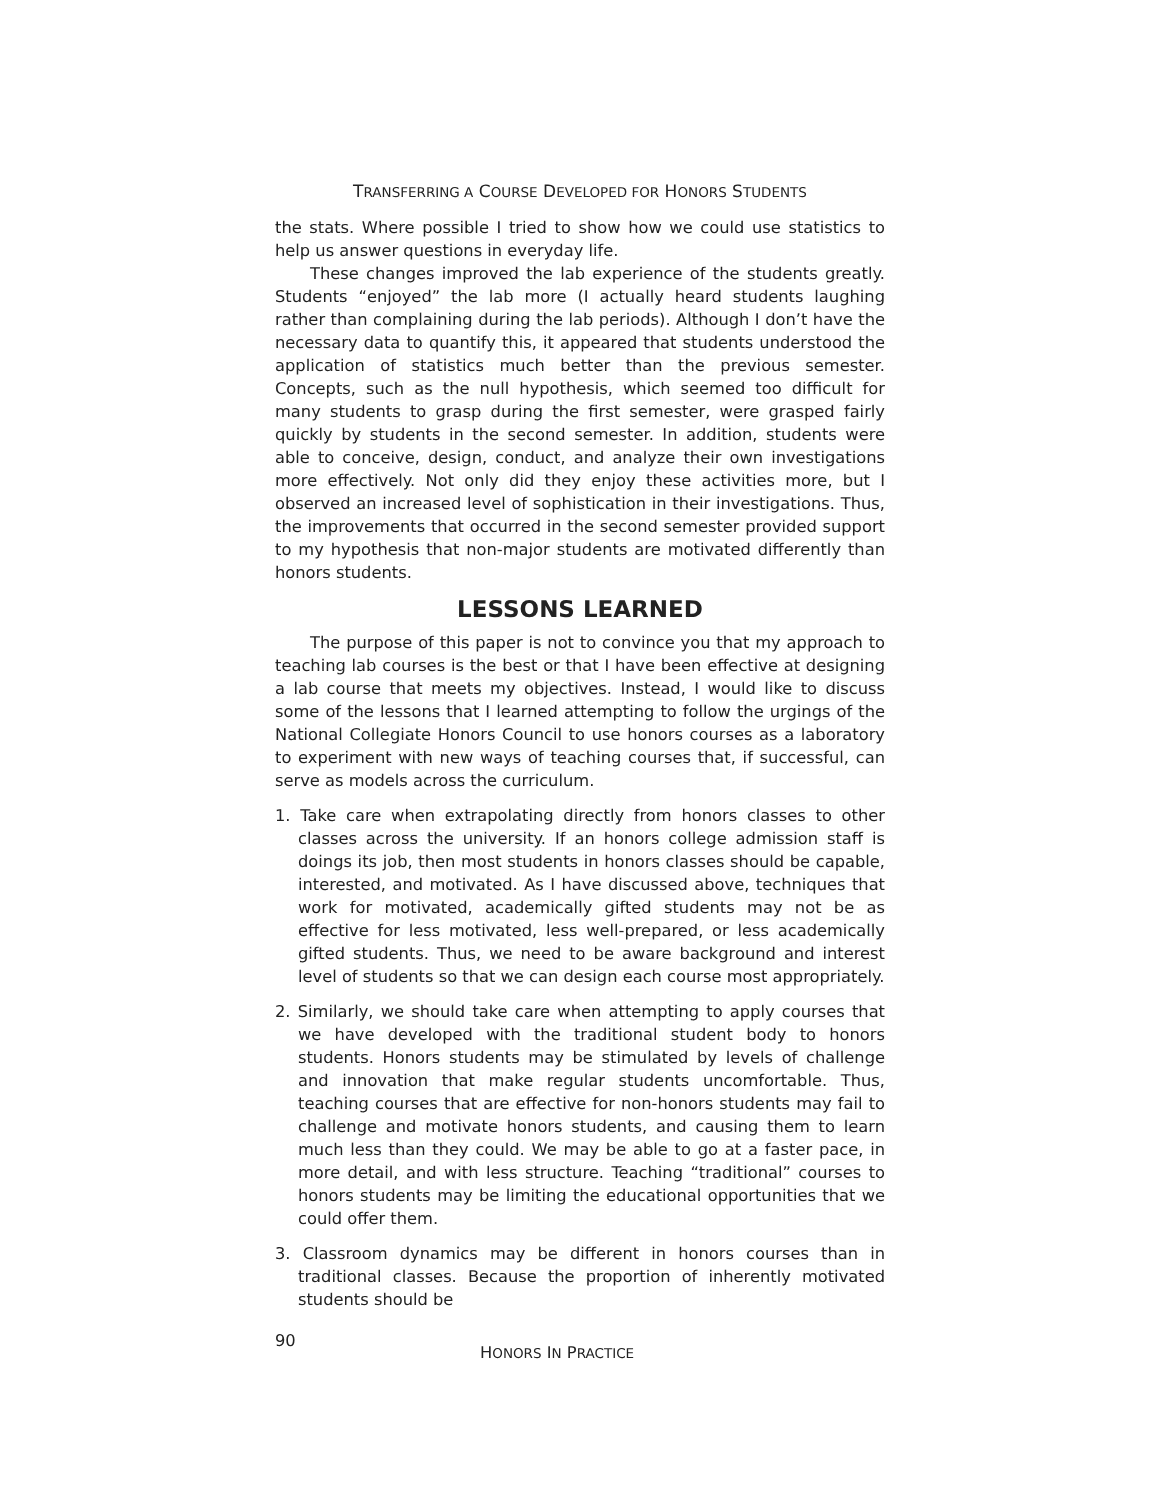TRANSFERRING A COURSE DEVELOPED FOR HONORS STUDENTS
the stats. Where possible I tried to show how we could use statistics to help us answer questions in everyday life.
These changes improved the lab experience of the students greatly. Students “enjoyed” the lab more (I actually heard students laughing rather than complaining during the lab periods). Although I don’t have the necessary data to quantify this, it appeared that students understood the application of statistics much better than the previous semester. Concepts, such as the null hypothesis, which seemed too difficult for many students to grasp during the first semester, were grasped fairly quickly by students in the second semester. In addition, students were able to conceive, design, conduct, and analyze their own investigations more effectively. Not only did they enjoy these activities more, but I observed an increased level of sophistication in their investigations. Thus, the improvements that occurred in the second semester provided support to my hypothesis that non-major students are motivated differently than honors students.
LESSONS LEARNED
The purpose of this paper is not to convince you that my approach to teaching lab courses is the best or that I have been effective at designing a lab course that meets my objectives. Instead, I would like to discuss some of the lessons that I learned attempting to follow the urgings of the National Collegiate Honors Council to use honors courses as a laboratory to experiment with new ways of teaching courses that, if successful, can serve as models across the curriculum.
1. Take care when extrapolating directly from honors classes to other classes across the university. If an honors college admission staff is doings its job, then most students in honors classes should be capable, interested, and motivated. As I have discussed above, techniques that work for motivated, academically gifted students may not be as effective for less motivated, less well-prepared, or less academically gifted students. Thus, we need to be aware background and interest level of students so that we can design each course most appropriately.
2. Similarly, we should take care when attempting to apply courses that we have developed with the traditional student body to honors students. Honors students may be stimulated by levels of challenge and innovation that make regular students uncomfortable. Thus, teaching courses that are effective for non-honors students may fail to challenge and motivate honors students, and causing them to learn much less than they could. We may be able to go at a faster pace, in more detail, and with less structure. Teaching “traditional” courses to honors students may be limiting the educational opportunities that we could offer them.
3. Classroom dynamics may be different in honors courses than in traditional classes. Because the proportion of inherently motivated students should be
90
HONORS IN PRACTICE